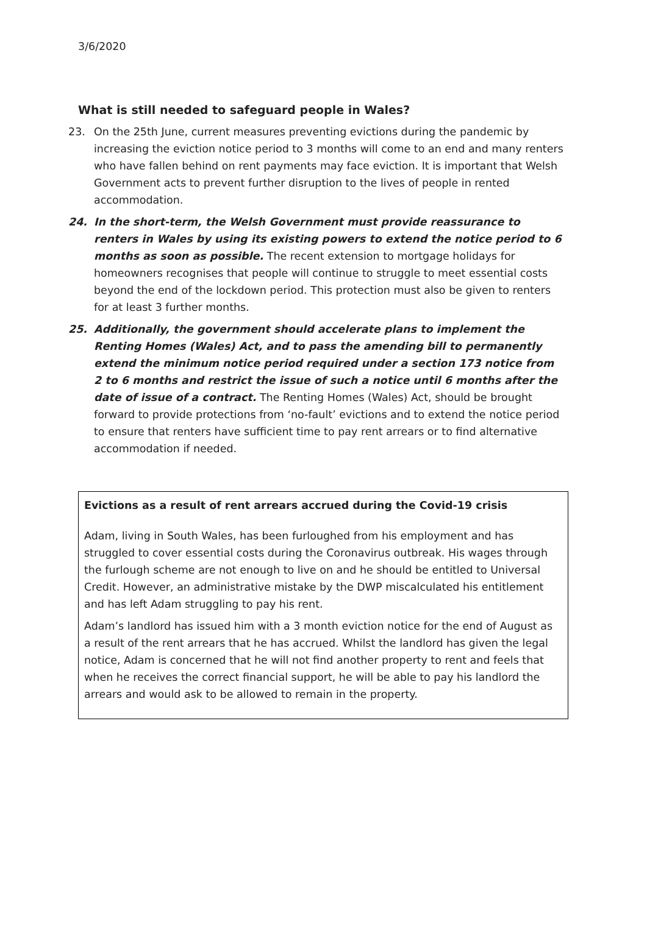3/6/2020
What is still needed to safeguard people in Wales?
23. On the 25th June, current measures preventing evictions during the pandemic by increasing the eviction notice period to 3 months will come to an end and many renters who have fallen behind on rent payments may face eviction. It is important that Welsh Government acts to prevent further disruption to the lives of people in rented accommodation.
24. In the short-term, the Welsh Government must provide reassurance to renters in Wales by using its existing powers to extend the notice period to 6 months as soon as possible. The recent extension to mortgage holidays for homeowners recognises that people will continue to struggle to meet essential costs beyond the end of the lockdown period. This protection must also be given to renters for at least 3 further months.
25. Additionally, the government should accelerate plans to implement the Renting Homes (Wales) Act, and to pass the amending bill to permanently extend the minimum notice period required under a section 173 notice from 2 to 6 months and restrict the issue of such a notice until 6 months after the date of issue of a contract. The Renting Homes (Wales) Act, should be brought forward to provide protections from ‘no-fault’ evictions and to extend the notice period to ensure that renters have sufficient time to pay rent arrears or to find alternative accommodation if needed.
Evictions as a result of rent arrears accrued during the Covid-19 crisis
Adam, living in South Wales, has been furloughed from his employment and has struggled to cover essential costs during the Coronavirus outbreak. His wages through the furlough scheme are not enough to live on and he should be entitled to Universal Credit. However, an administrative mistake by the DWP miscalculated his entitlement and has left Adam struggling to pay his rent.
Adam’s landlord has issued him with a 3 month eviction notice for the end of August as a result of the rent arrears that he has accrued. Whilst the landlord has given the legal notice, Adam is concerned that he will not find another property to rent and feels that when he receives the correct financial support, he will be able to pay his landlord the arrears and would ask to be allowed to remain in the property.